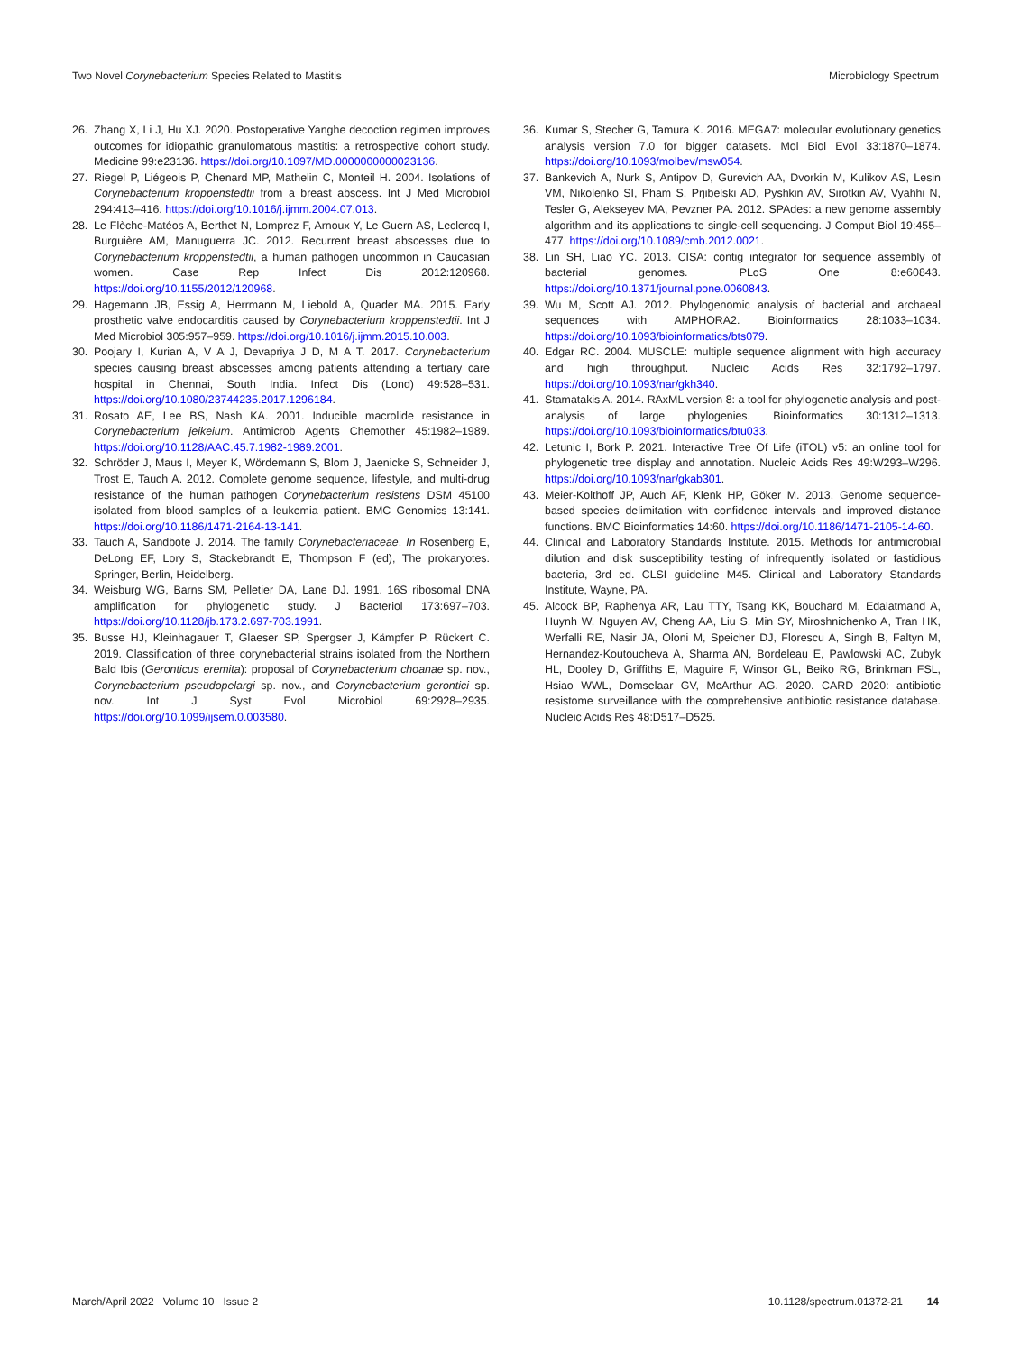Two Novel Corynebacterium Species Related to Mastitis Microbiology Spectrum
26. Zhang X, Li J, Hu XJ. 2020. Postoperative Yanghe decoction regimen improves outcomes for idiopathic granulomatous mastitis: a retrospective cohort study. Medicine 99:e23136. https://doi.org/10.1097/MD.0000000000023136.
27. Riegel P, Liégeois P, Chenard MP, Mathelin C, Monteil H. 2004. Isolations of Corynebacterium kroppenstedtii from a breast abscess. Int J Med Microbiol 294:413–416. https://doi.org/10.1016/j.ijmm.2004.07.013.
28. Le Flèche-Matéos A, Berthet N, Lomprez F, Arnoux Y, Le Guern AS, Leclercq I, Burguière AM, Manuguerra JC. 2012. Recurrent breast abscesses due to Corynebacterium kroppenstedtii, a human pathogen uncommon in Caucasian women. Case Rep Infect Dis 2012:120968. https://doi.org/10.1155/2012/120968.
29. Hagemann JB, Essig A, Herrmann M, Liebold A, Quader MA. 2015. Early prosthetic valve endocarditis caused by Corynebacterium kroppenstedtii. Int J Med Microbiol 305:957–959. https://doi.org/10.1016/j.ijmm.2015.10.003.
30. Poojary I, Kurian A, V A J, Devapriya J D, M A T. 2017. Corynebacterium species causing breast abscesses among patients attending a tertiary care hospital in Chennai, South India. Infect Dis (Lond) 49:528–531. https://doi.org/10.1080/23744235.2017.1296184.
31. Rosato AE, Lee BS, Nash KA. 2001. Inducible macrolide resistance in Corynebacterium jeikeium. Antimicrob Agents Chemother 45:1982–1989. https://doi.org/10.1128/AAC.45.7.1982-1989.2001.
32. Schröder J, Maus I, Meyer K, Wördemann S, Blom J, Jaenicke S, Schneider J, Trost E, Tauch A. 2012. Complete genome sequence, lifestyle, and multi-drug resistance of the human pathogen Corynebacterium resistens DSM 45100 isolated from blood samples of a leukemia patient. BMC Genomics 13:141. https://doi.org/10.1186/1471-2164-13-141.
33. Tauch A, Sandbote J. 2014. The family Corynebacteriaceae. In Rosenberg E, DeLong EF, Lory S, Stackebrandt E, Thompson F (ed), The prokaryotes. Springer, Berlin, Heidelberg.
34. Weisburg WG, Barns SM, Pelletier DA, Lane DJ. 1991. 16S ribosomal DNA amplification for phylogenetic study. J Bacteriol 173:697–703. https://doi.org/10.1128/jb.173.2.697-703.1991.
35. Busse HJ, Kleinhagauer T, Glaeser SP, Spergser J, Kämpfer P, Rückert C. 2019. Classification of three corynebacterial strains isolated from the Northern Bald Ibis (Geronticus eremita): proposal of Corynebacterium choanae sp. nov., Corynebacterium pseudopelargi sp. nov., and Corynebacterium gerontici sp. nov. Int J Syst Evol Microbiol 69:2928–2935. https://doi.org/10.1099/ijsem.0.003580.
36. Kumar S, Stecher G, Tamura K. 2016. MEGA7: molecular evolutionary genetics analysis version 7.0 for bigger datasets. Mol Biol Evol 33:1870–1874. https://doi.org/10.1093/molbev/msw054.
37. Bankevich A, Nurk S, Antipov D, Gurevich AA, Dvorkin M, Kulikov AS, Lesin VM, Nikolenko SI, Pham S, Prjibelski AD, Pyshkin AV, Sirotkin AV, Vyahhi N, Tesler G, Alekseyev MA, Pevzner PA. 2012. SPAdes: a new genome assembly algorithm and its applications to single-cell sequencing. J Comput Biol 19:455–477. https://doi.org/10.1089/cmb.2012.0021.
38. Lin SH, Liao YC. 2013. CISA: contig integrator for sequence assembly of bacterial genomes. PLoS One 8:e60843. https://doi.org/10.1371/journal.pone.0060843.
39. Wu M, Scott AJ. 2012. Phylogenomic analysis of bacterial and archaeal sequences with AMPHORA2. Bioinformatics 28:1033–1034. https://doi.org/10.1093/bioinformatics/bts079.
40. Edgar RC. 2004. MUSCLE: multiple sequence alignment with high accuracy and high throughput. Nucleic Acids Res 32:1792–1797. https://doi.org/10.1093/nar/gkh340.
41. Stamatakis A. 2014. RAxML version 8: a tool for phylogenetic analysis and post-analysis of large phylogenies. Bioinformatics 30:1312–1313. https://doi.org/10.1093/bioinformatics/btu033.
42. Letunic I, Bork P. 2021. Interactive Tree Of Life (iTOL) v5: an online tool for phylogenetic tree display and annotation. Nucleic Acids Res 49:W293–W296. https://doi.org/10.1093/nar/gkab301.
43. Meier-Kolthoff JP, Auch AF, Klenk HP, Göker M. 2013. Genome sequence-based species delimitation with confidence intervals and improved distance functions. BMC Bioinformatics 14:60. https://doi.org/10.1186/1471-2105-14-60.
44. Clinical and Laboratory Standards Institute. 2015. Methods for antimicrobial dilution and disk susceptibility testing of infrequently isolated or fastidious bacteria, 3rd ed. CLSI guideline M45. Clinical and Laboratory Standards Institute, Wayne, PA.
45. Alcock BP, Raphenya AR, Lau TTY, Tsang KK, Bouchard M, Edalatmand A, Huynh W, Nguyen AV, Cheng AA, Liu S, Min SY, Miroshnichenko A, Tran HK, Werfalli RE, Nasir JA, Oloni M, Speicher DJ, Florescu A, Singh B, Faltyn M, Hernandez-Koutoucheva A, Sharma AN, Bordeleau E, Pawlowski AC, Zubyk HL, Dooley D, Griffiths E, Maguire F, Winsor GL, Beiko RG, Brinkman FSL, Hsiao WWL, Domselaar GV, McArthur AG. 2020. CARD 2020: antibiotic resistome surveillance with the comprehensive antibiotic resistance database. Nucleic Acids Res 48:D517–D525.
March/April 2022 Volume 10 Issue 2 10.1128/spectrum.01372-21 14